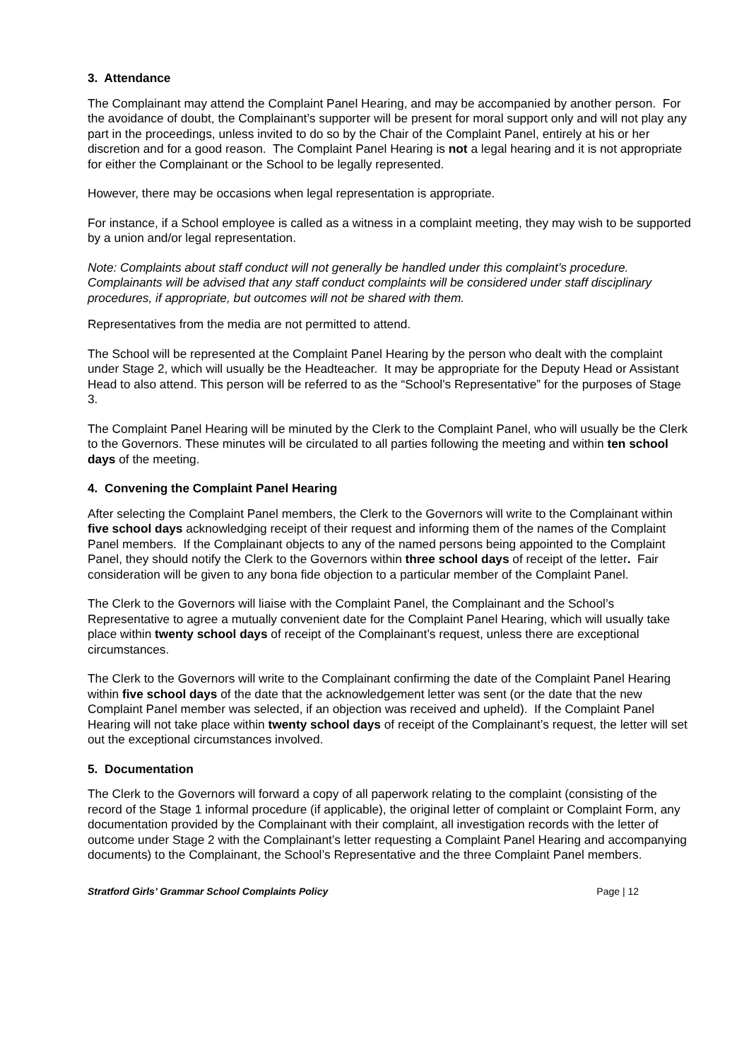3. Attendance
The Complainant may attend the Complaint Panel Hearing, and may be accompanied by another person. For the avoidance of doubt, the Complainant’s supporter will be present for moral support only and will not play any part in the proceedings, unless invited to do so by the Chair of the Complaint Panel, entirely at his or her discretion and for a good reason. The Complaint Panel Hearing is not a legal hearing and it is not appropriate for either the Complainant or the School to be legally represented.
However, there may be occasions when legal representation is appropriate.
For instance, if a School employee is called as a witness in a complaint meeting, they may wish to be supported by a union and/or legal representation.
Note: Complaints about staff conduct will not generally be handled under this complaint’s procedure. Complainants will be advised that any staff conduct complaints will be considered under staff disciplinary procedures, if appropriate, but outcomes will not be shared with them.
Representatives from the media are not permitted to attend.
The School will be represented at the Complaint Panel Hearing by the person who dealt with the complaint under Stage 2, which will usually be the Headteacher. It may be appropriate for the Deputy Head or Assistant Head to also attend. This person will be referred to as the “School’s Representative” for the purposes of Stage 3.
The Complaint Panel Hearing will be minuted by the Clerk to the Complaint Panel, who will usually be the Clerk to the Governors. These minutes will be circulated to all parties following the meeting and within ten school days of the meeting.
4. Convening the Complaint Panel Hearing
After selecting the Complaint Panel members, the Clerk to the Governors will write to the Complainant within five school days acknowledging receipt of their request and informing them of the names of the Complaint Panel members. If the Complainant objects to any of the named persons being appointed to the Complaint Panel, they should notify the Clerk to the Governors within three school days of receipt of the letter. Fair consideration will be given to any bona fide objection to a particular member of the Complaint Panel.
The Clerk to the Governors will liaise with the Complaint Panel, the Complainant and the School’s Representative to agree a mutually convenient date for the Complaint Panel Hearing, which will usually take place within twenty school days of receipt of the Complainant’s request, unless there are exceptional circumstances.
The Clerk to the Governors will write to the Complainant confirming the date of the Complaint Panel Hearing within five school days of the date that the acknowledgement letter was sent (or the date that the new Complaint Panel member was selected, if an objection was received and upheld). If the Complaint Panel Hearing will not take place within twenty school days of receipt of the Complainant’s request, the letter will set out the exceptional circumstances involved.
5. Documentation
The Clerk to the Governors will forward a copy of all paperwork relating to the complaint (consisting of the record of the Stage 1 informal procedure (if applicable), the original letter of complaint or Complaint Form, any documentation provided by the Complainant with their complaint, all investigation records with the letter of outcome under Stage 2 with the Complainant’s letter requesting a Complaint Panel Hearing and accompanying documents) to the Complainant, the School’s Representative and the three Complaint Panel members.
Stratford Girls’ Grammar School Complaints Policy Page | 12